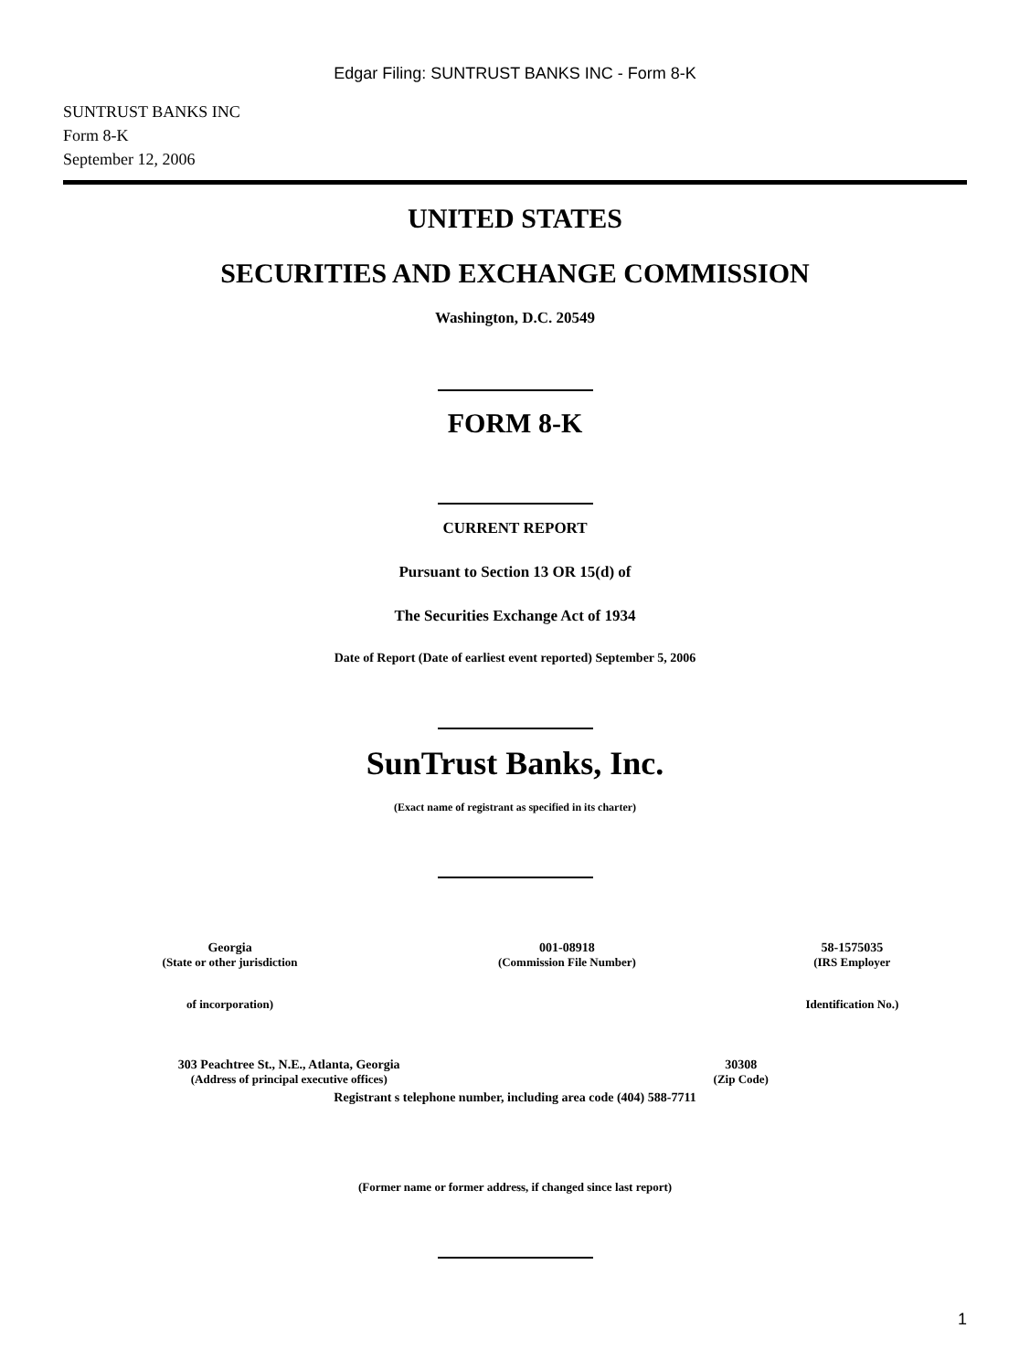Edgar Filing: SUNTRUST BANKS INC - Form 8-K
SUNTRUST BANKS INC
Form 8-K
September 12, 2006
UNITED STATES
SECURITIES AND EXCHANGE COMMISSION
Washington, D.C. 20549
FORM 8-K
CURRENT REPORT
Pursuant to Section 13 OR 15(d) of
The Securities Exchange Act of 1934
Date of Report (Date of earliest event reported) September 5, 2006
SunTrust Banks, Inc.
(Exact name of registrant as specified in its charter)
| Georgia | 001-08918 | 58-1575035 |
| (State or other jurisdiction | (Commission File Number) | (IRS Employer |
| of incorporation) | | Identification No.) |
| 303 Peachtree St., N.E., Atlanta, Georgia | 30308 |
| (Address of principal executive offices) | (Zip Code) |
Registrant s telephone number, including area code (404) 588-7711
(Former name or former address, if changed since last report)
1